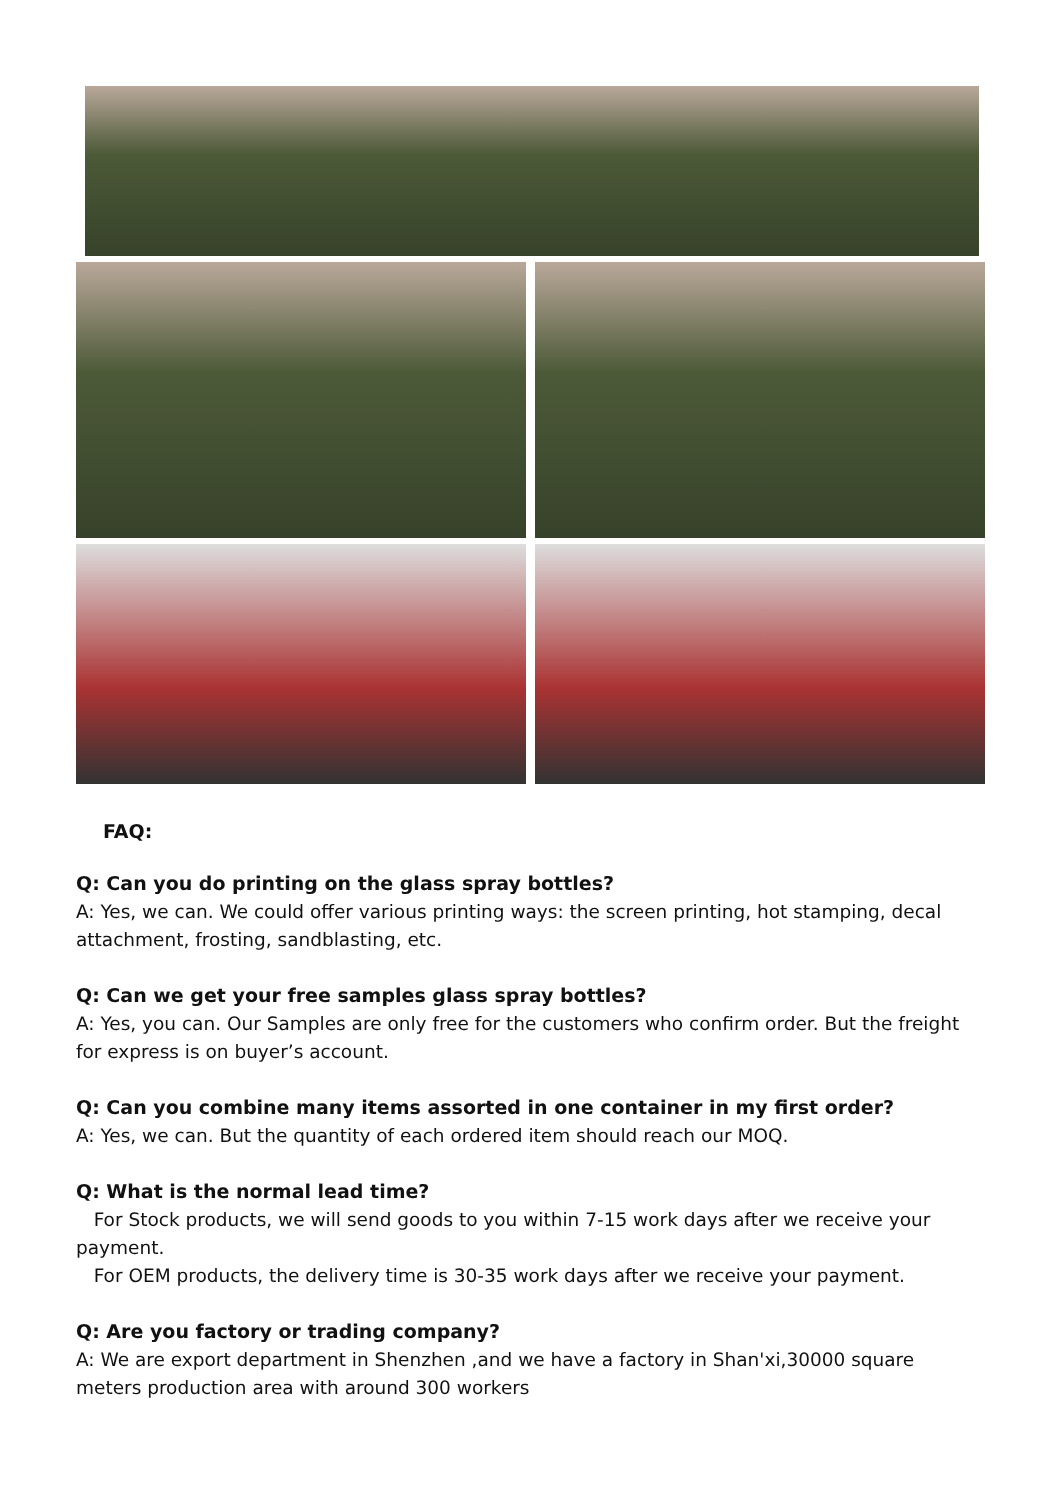FAQ:
Q: Can you do printing on the glass spray bottles?
A: Yes, we can. We could offer various printing ways: the screen printing, hot stamping, decal attachment, frosting, sandblasting, etc.
Q: Can we get your free samples glass spray bottles?
A: Yes, you can. Our Samples are only free for the customers who confirm order. But the freight for express is on buyer’s account.
Q: Can you combine many items assorted in one container in my first order?
A: Yes, we can. But the quantity of each ordered item should reach our MOQ.
Q: What is the normal lead time?
For Stock products, we will send goods to you within 7-15 work days after we receive your payment.
For OEM products, the delivery time is 30-35 work days after we receive your payment.
Q: Are you factory or trading company?
A: We are export department in Shenzhen ,and we have a factory in Shan'xi,30000 square meters production area with around 300 workers